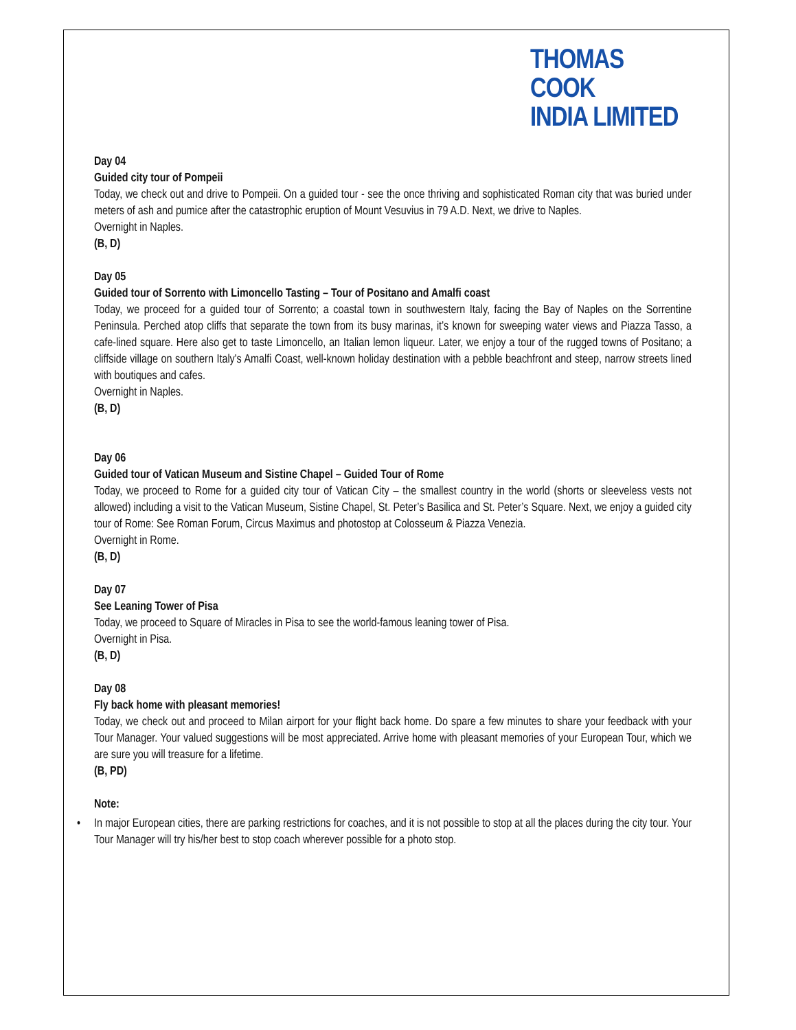THOMAS COOK
INDIA LIMITED
Day 04
Guided city tour of Pompeii
Today, we check out and drive to Pompeii. On a guided tour - see the once thriving and sophisticated Roman city that was buried under meters of ash and pumice after the catastrophic eruption of Mount Vesuvius in 79 A.D. Next, we drive to Naples.
Overnight in Naples.
(B, D)
Day 05
Guided tour of Sorrento with Limoncello Tasting – Tour of Positano and Amalfi coast
Today, we proceed for a guided tour of Sorrento; a coastal town in southwestern Italy, facing the Bay of Naples on the Sorrentine Peninsula. Perched atop cliffs that separate the town from its busy marinas, it’s known for sweeping water views and Piazza Tasso, a cafe-lined square. Here also get to taste Limoncello, an Italian lemon liqueur. Later, we enjoy a tour of the rugged towns of Positano; a cliffside village on southern Italy's Amalfi Coast, well-known holiday destination with a pebble beachfront and steep, narrow streets lined with boutiques and cafes.
Overnight in Naples.
(B, D)
Day 06
Guided tour of Vatican Museum and Sistine Chapel – Guided Tour of Rome
Today, we proceed to Rome for a guided city tour of Vatican City – the smallest country in the world (shorts or sleeveless vests not allowed) including a visit to the Vatican Museum, Sistine Chapel, St. Peter’s Basilica and St. Peter’s Square. Next, we enjoy a guided city tour of Rome: See Roman Forum, Circus Maximus and photostop at Colosseum & Piazza Venezia.
Overnight in Rome.
(B, D)
Day 07
See Leaning Tower of Pisa
Today, we proceed to Square of Miracles in Pisa to see the world-famous leaning tower of Pisa.
Overnight in Pisa.
(B, D)
Day 08
Fly back home with pleasant memories!
Today, we check out and proceed to Milan airport for your flight back home. Do spare a few minutes to share your feedback with your Tour Manager. Your valued suggestions will be most appreciated. Arrive home with pleasant memories of your European Tour, which we are sure you will treasure for a lifetime.
(B, PD)
Note:
• In major European cities, there are parking restrictions for coaches, and it is not possible to stop at all the places during the city tour. Your Tour Manager will try his/her best to stop coach wherever possible for a photo stop.